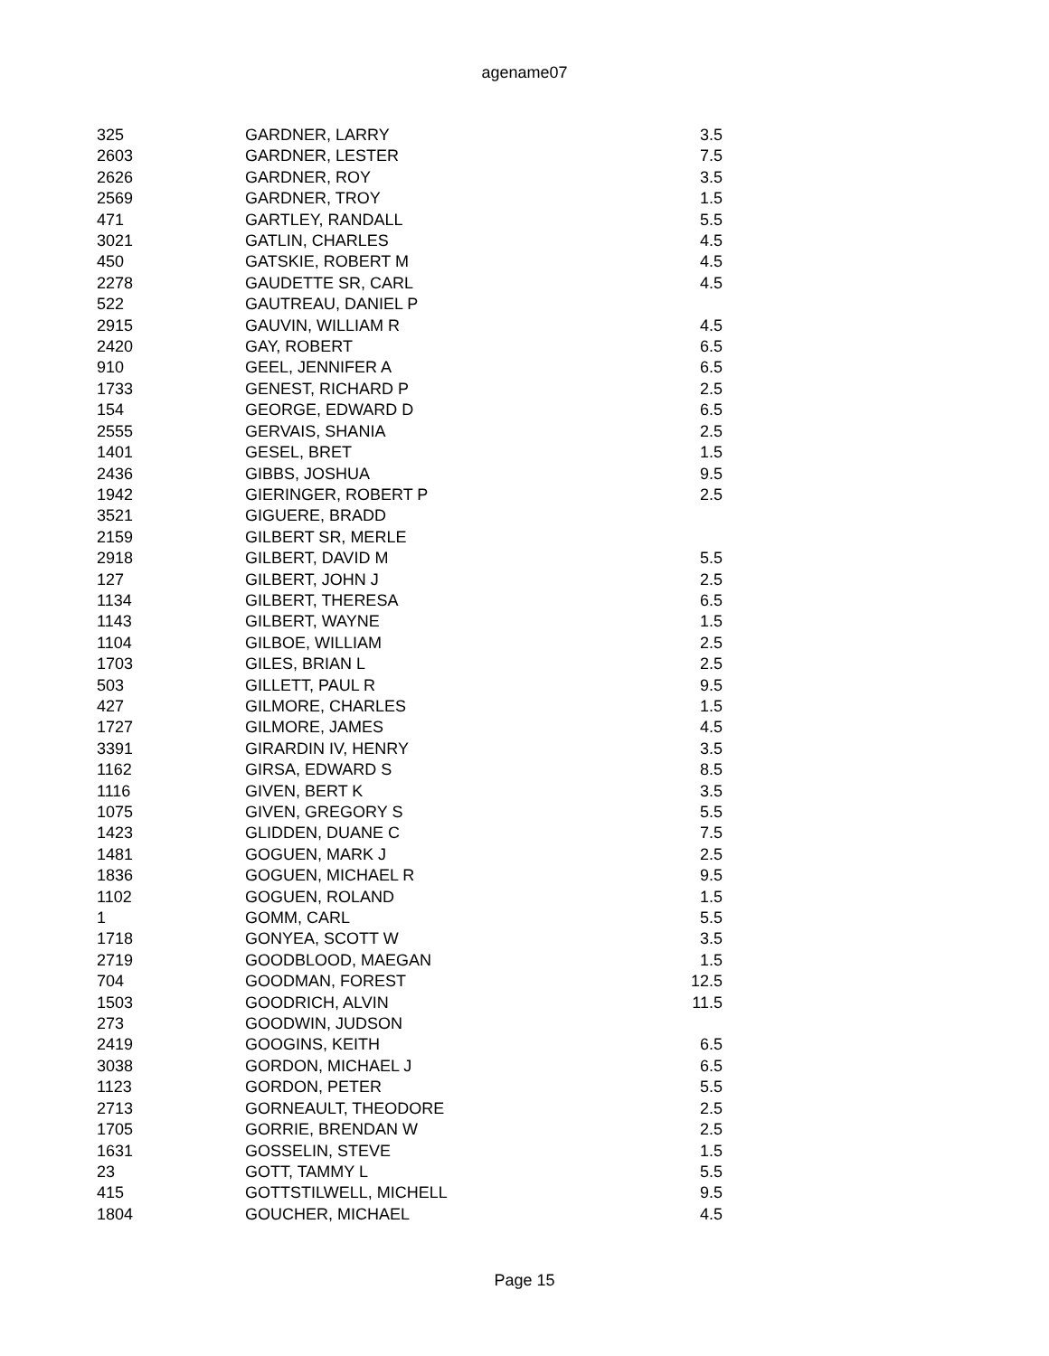agename07
| 325 | GARDNER, LARRY | 3.5 |
| 2603 | GARDNER, LESTER | 7.5 |
| 2626 | GARDNER, ROY | 3.5 |
| 2569 | GARDNER, TROY | 1.5 |
| 471 | GARTLEY, RANDALL | 5.5 |
| 3021 | GATLIN, CHARLES | 4.5 |
| 450 | GATSKIE, ROBERT M | 4.5 |
| 2278 | GAUDETTE SR, CARL | 4.5 |
| 522 | GAUTREAU, DANIEL P | |
| 2915 | GAUVIN, WILLIAM R | 4.5 |
| 2420 | GAY, ROBERT | 6.5 |
| 910 | GEEL, JENNIFER A | 6.5 |
| 1733 | GENEST, RICHARD P | 2.5 |
| 154 | GEORGE, EDWARD D | 6.5 |
| 2555 | GERVAIS, SHANIA | 2.5 |
| 1401 | GESEL, BRET | 1.5 |
| 2436 | GIBBS, JOSHUA | 9.5 |
| 1942 | GIERINGER, ROBERT P | 2.5 |
| 3521 | GIGUERE, BRADD | |
| 2159 | GILBERT SR, MERLE | |
| 2918 | GILBERT, DAVID M | 5.5 |
| 127 | GILBERT, JOHN J | 2.5 |
| 1134 | GILBERT, THERESA | 6.5 |
| 1143 | GILBERT, WAYNE | 1.5 |
| 1104 | GILBOE, WILLIAM | 2.5 |
| 1703 | GILES, BRIAN L | 2.5 |
| 503 | GILLETT, PAUL R | 9.5 |
| 427 | GILMORE, CHARLES | 1.5 |
| 1727 | GILMORE, JAMES | 4.5 |
| 3391 | GIRARDIN IV, HENRY | 3.5 |
| 1162 | GIRSA, EDWARD S | 8.5 |
| 1116 | GIVEN, BERT K | 3.5 |
| 1075 | GIVEN, GREGORY S | 5.5 |
| 1423 | GLIDDEN, DUANE C | 7.5 |
| 1481 | GOGUEN, MARK J | 2.5 |
| 1836 | GOGUEN, MICHAEL R | 9.5 |
| 1102 | GOGUEN, ROLAND | 1.5 |
| 1 | GOMM, CARL | 5.5 |
| 1718 | GONYEA, SCOTT W | 3.5 |
| 2719 | GOODBLOOD, MAEGAN | 1.5 |
| 704 | GOODMAN, FOREST | 12.5 |
| 1503 | GOODRICH, ALVIN | 11.5 |
| 273 | GOODWIN, JUDSON | |
| 2419 | GOOGINS, KEITH | 6.5 |
| 3038 | GORDON, MICHAEL J | 6.5 |
| 1123 | GORDON, PETER | 5.5 |
| 2713 | GORNEAULT, THEODORE | 2.5 |
| 1705 | GORRIE, BRENDAN W | 2.5 |
| 1631 | GOSSELIN, STEVE | 1.5 |
| 23 | GOTT, TAMMY L | 5.5 |
| 415 | GOTTSTILWELL, MICHELL | 9.5 |
| 1804 | GOUCHER, MICHAEL | 4.5 |
Page 15